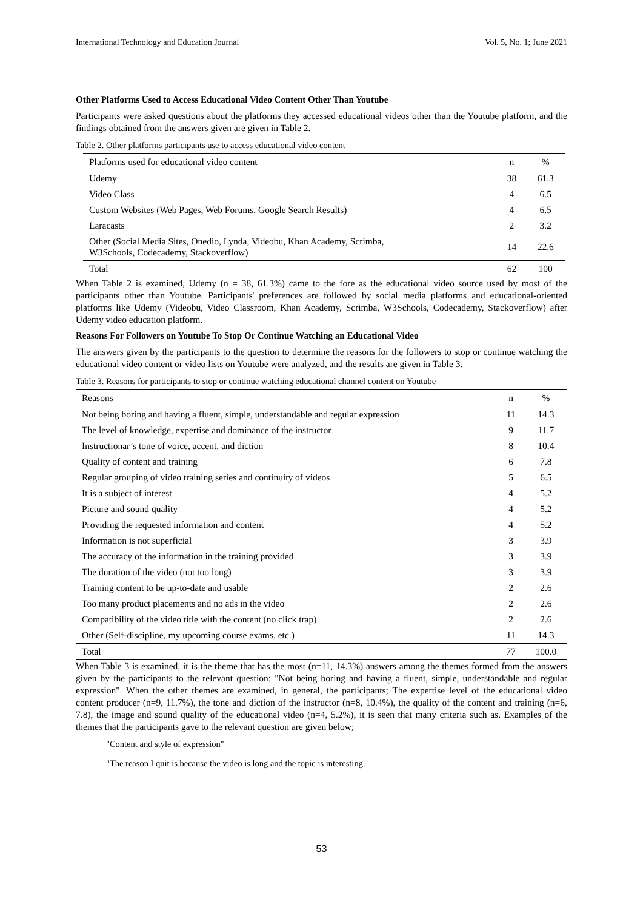International Technology and Education Journal Vol. 5, No. 1; June 2021
Other Platforms Used to Access Educational Video Content Other Than Youtube
Participants were asked questions about the platforms they accessed educational videos other than the Youtube platform, and the findings obtained from the answers given are given in Table 2.
Table 2. Other platforms participants use to access educational video content
| Platforms used for educational video content | n | % |
| --- | --- | --- |
| Udemy | 38 | 61.3 |
| Video Class | 4 | 6.5 |
| Custom Websites (Web Pages, Web Forums, Google Search Results) | 4 | 6.5 |
| Laracasts | 2 | 3.2 |
| Other (Social Media Sites, Onedio, Lynda, Videobu, Khan Academy, Scrimba, W3Schools, Codecademy, Stackoverflow) | 14 | 22.6 |
| Total | 62 | 100 |
When Table 2 is examined, Udemy (n = 38, 61.3%) came to the fore as the educational video source used by most of the participants other than Youtube. Participants' preferences are followed by social media platforms and educational-oriented platforms like Udemy (Videobu, Video Classroom, Khan Academy, Scrimba, W3Schools, Codecademy, Stackoverflow) after Udemy video education platform.
Reasons For Followers on Youtube To Stop Or Continue Watching an Educational Video
The answers given by the participants to the question to determine the reasons for the followers to stop or continue watching the educational video content or video lists on Youtube were analyzed, and the results are given in Table 3.
Table 3. Reasons for participants to stop or continue watching educational channel content on Youtube
| Reasons | n | % |
| --- | --- | --- |
| Not being boring and having a fluent, simple, understandable and regular expression | 11 | 14.3 |
| The level of knowledge, expertise and dominance of the instructor | 9 | 11.7 |
| Instructionar’s tone of voice, accent, and diction | 8 | 10.4 |
| Quality of content and training | 6 | 7.8 |
| Regular grouping of video training series and continuity of videos | 5 | 6.5 |
| It is a subject of interest | 4 | 5.2 |
| Picture and sound quality | 4 | 5.2 |
| Providing the requested information and content | 4 | 5.2 |
| Information is not superficial | 3 | 3.9 |
| The accuracy of the information in the training provided | 3 | 3.9 |
| The duration of the video (not too long) | 3 | 3.9 |
| Training content to be up-to-date and usable | 2 | 2.6 |
| Too many product placements and no ads in the video | 2 | 2.6 |
| Compatibility of the video title with the content (no click trap) | 2 | 2.6 |
| Other (Self-discipline, my upcoming course exams, etc.) | 11 | 14.3 |
| Total | 77 | 100.0 |
When Table 3 is examined, it is the theme that has the most (n=11, 14.3%) answers among the themes formed from the answers given by the participants to the relevant question: "Not being boring and having a fluent, simple, understandable and regular expression". When the other themes are examined, in general, the participants; The expertise level of the educational video content producer (n=9, 11.7%), the tone and diction of the instructor (n=8, 10.4%), the quality of the content and training (n=6, 7.8), the image and sound quality of the educational video (n=4, 5.2%), it is seen that many criteria such as. Examples of the themes that the participants gave to the relevant question are given below;
"Content and style of expression"
"The reason I quit is because the video is long and the topic is interesting.
53